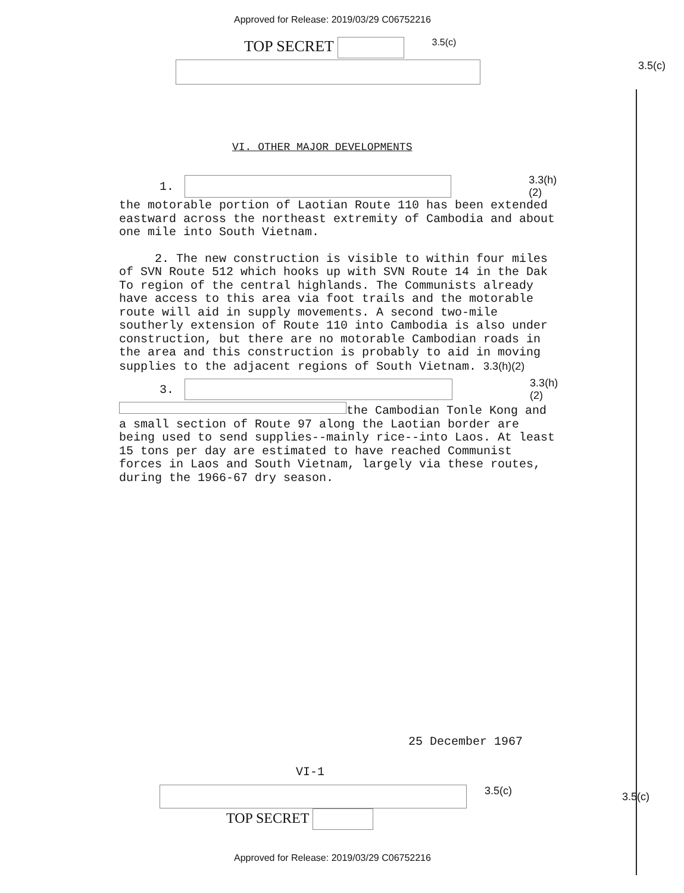Approved for Release: 2019/03/29 C06752216
TOP SECRET 3.5(c)
3.5(c)
VI. OTHER MAJOR DEVELOPMENTS
1. 3.3(h)(2)
the motorable portion of Laotian Route 110 has been extended eastward across the northeast extremity of Cambodia and about one mile into South Vietnam.
2. The new construction is visible to within four miles of SVN Route 512 which hooks up with SVN Route 14 in the Dak To region of the central highlands. The Communists already have access to this area via foot trails and the motorable route will aid in supply movements. A second two-mile southerly extension of Route 110 into Cambodia is also under construction, but there are no motorable Cambodian roads in the area and this construction is probably to aid in moving supplies to the adjacent regions of South Vietnam. 3.3(h)(2)
3. 3.3(h)(2)
the Cambodian Tonle Kong and a small section of Route 97 along the Laotian border are being used to send supplies--mainly rice--into Laos. At least 15 tons per day are estimated to have reached Communist forces in Laos and South Vietnam, largely via these routes, during the 1966-67 dry season.
25 December 1967
VI-1
3.5(c) 3.5(c)
TOP SECRET
Approved for Release: 2019/03/29 C06752216